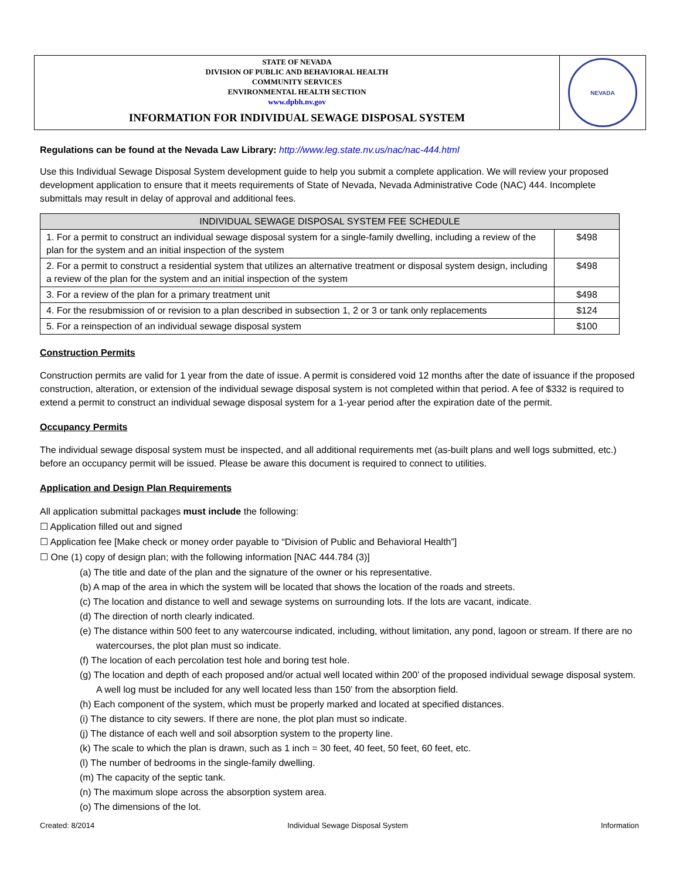STATE OF NEVADA
DIVISION OF PUBLIC AND BEHAVIORAL HEALTH
COMMUNITY SERVICES
ENVIRONMENTAL HEALTH SECTION
www.dpbh.nv.gov
INFORMATION FOR INDIVIDUAL SEWAGE DISPOSAL SYSTEM
NEVADA
Regulations can be found at the Nevada Law Library: http://www.leg.state.nv.us/nac/nac-444.html
Use this Individual Sewage Disposal System development guide to help you submit a complete application. We will review your proposed development application to ensure that it meets requirements of State of Nevada, Nevada Administrative Code (NAC) 444. Incomplete submittals may result in delay of approval and additional fees.
| INDIVIDUAL SEWAGE DISPOSAL SYSTEM FEE SCHEDULE | |
| --- | --- |
| 1. For a permit to construct an individual sewage disposal system for a single-family dwelling, including a review of the plan for the system and an initial inspection of the system | $498 |
| 2. For a permit to construct a residential system that utilizes an alternative treatment or disposal system design, including a review of the plan for the system and an initial inspection of the system | $498 |
| 3. For a review of the plan for a primary treatment unit | $498 |
| 4. For the resubmission of or revision to a plan described in subsection 1, 2 or 3 or tank only replacements | $124 |
| 5. For a reinspection of an individual sewage disposal system | $100 |
Construction Permits
Construction permits are valid for 1 year from the date of issue. A permit is considered void 12 months after the date of issuance if the proposed construction, alteration, or extension of the individual sewage disposal system is not completed within that period. A fee of $332 is required to extend a permit to construct an individual sewage disposal system for a 1-year period after the expiration date of the permit.
Occupancy Permits
The individual sewage disposal system must be inspected, and all additional requirements met (as-built plans and well logs submitted, etc.) before an occupancy permit will be issued. Please be aware this document is required to connect to utilities.
Application and Design Plan Requirements
All application submittal packages must include the following:
☐ Application filled out and signed
☐ Application fee [Make check or money order payable to “Division of Public and Behavioral Health”]
☐ One (1) copy of design plan; with the following information [NAC 444.784 (3)]
(a) The title and date of the plan and the signature of the owner or his representative.
(b) A map of the area in which the system will be located that shows the location of the roads and streets.
(c) The location and distance to well and sewage systems on surrounding lots. If the lots are vacant, indicate.
(d) The direction of north clearly indicated.
(e) The distance within 500 feet to any watercourse indicated, including, without limitation, any pond, lagoon or stream. If there are no watercourses, the plot plan must so indicate.
(f) The location of each percolation test hole and boring test hole.
(g) The location and depth of each proposed and/or actual well located within 200’ of the proposed individual sewage disposal system. A well log must be included for any well located less than 150’ from the absorption field.
(h) Each component of the system, which must be properly marked and located at specified distances.
(i) The distance to city sewers. If there are none, the plot plan must so indicate.
(j) The distance of each well and soil absorption system to the property line.
(k) The scale to which the plan is drawn, such as 1 inch = 30 feet, 40 feet, 50 feet, 60 feet, etc.
(l) The number of bedrooms in the single-family dwelling.
(m) The capacity of the septic tank.
(n) The maximum slope across the absorption system area.
(o) The dimensions of the lot.
Created: 8/2014 Individual Sewage Disposal System Information